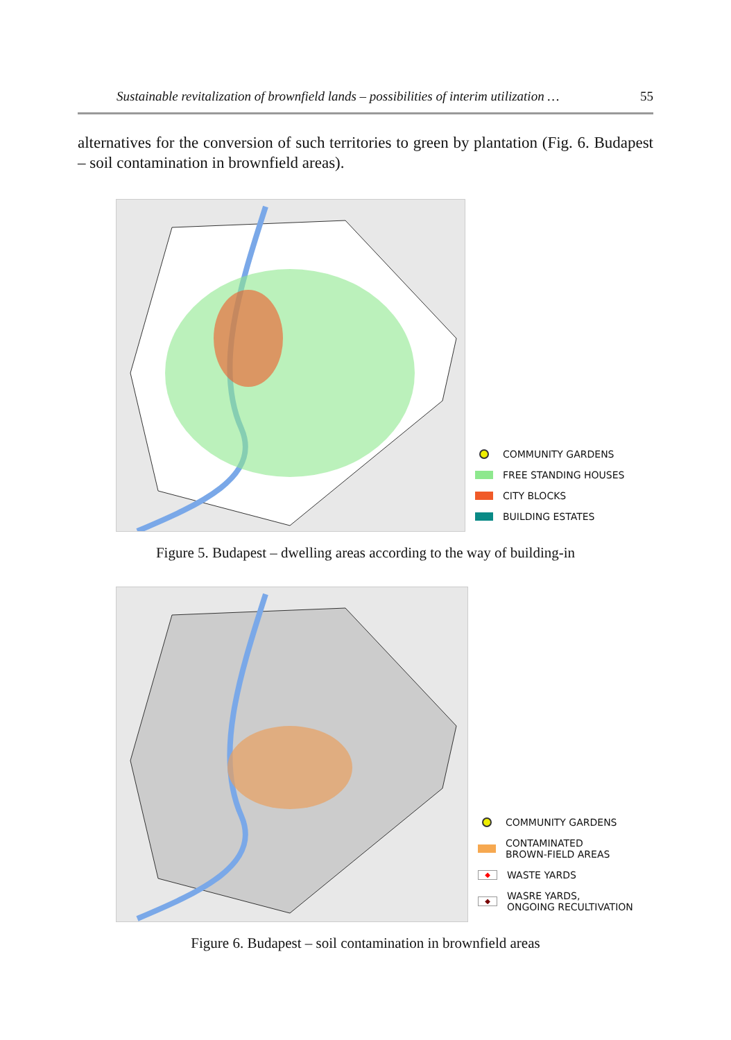Sustainable revitalization of brownfield lands – possibilities of interim utilization … 55
alternatives for the conversion of such territories to green by plantation (Fig. 6. Budapest – soil contamination in brownfield areas).
COMMUNITY GARDENS
FREE STANDING HOUSES
CITY BLOCKS
BUILDING ESTATES
Figure 5. Budapest – dwelling areas according to the way of building-in
COMMUNITY GARDENS
CONTAMINATED
BROWN-FIELD AREAS
◆ WASTE YARDS
◆ WASRE YARDS,
ONGOING RECULTIVATION
Figure 6. Budapest – soil contamination in brownfield areas